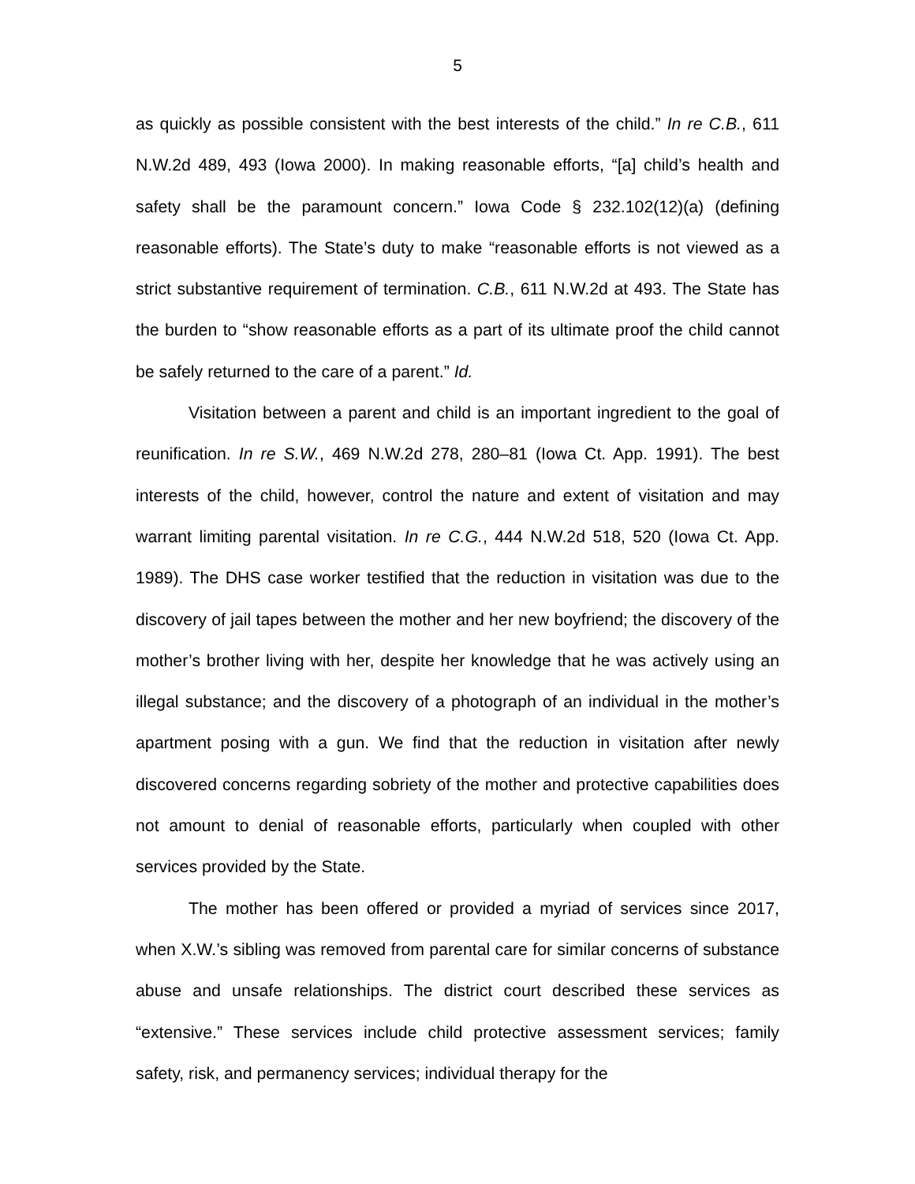5
as quickly as possible consistent with the best interests of the child.” In re C.B., 611 N.W.2d 489, 493 (Iowa 2000). In making reasonable efforts, “[a] child’s health and safety shall be the paramount concern.” Iowa Code § 232.102(12)(a) (defining reasonable efforts). The State’s duty to make “reasonable efforts is not viewed as a strict substantive requirement of termination. C.B., 611 N.W.2d at 493. The State has the burden to “show reasonable efforts as a part of its ultimate proof the child cannot be safely returned to the care of a parent.” Id.
Visitation between a parent and child is an important ingredient to the goal of reunification. In re S.W., 469 N.W.2d 278, 280–81 (Iowa Ct. App. 1991). The best interests of the child, however, control the nature and extent of visitation and may warrant limiting parental visitation. In re C.G., 444 N.W.2d 518, 520 (Iowa Ct. App. 1989). The DHS case worker testified that the reduction in visitation was due to the discovery of jail tapes between the mother and her new boyfriend; the discovery of the mother’s brother living with her, despite her knowledge that he was actively using an illegal substance; and the discovery of a photograph of an individual in the mother’s apartment posing with a gun. We find that the reduction in visitation after newly discovered concerns regarding sobriety of the mother and protective capabilities does not amount to denial of reasonable efforts, particularly when coupled with other services provided by the State.
The mother has been offered or provided a myriad of services since 2017, when X.W.’s sibling was removed from parental care for similar concerns of substance abuse and unsafe relationships. The district court described these services as “extensive.” These services include child protective assessment services; family safety, risk, and permanency services; individual therapy for the